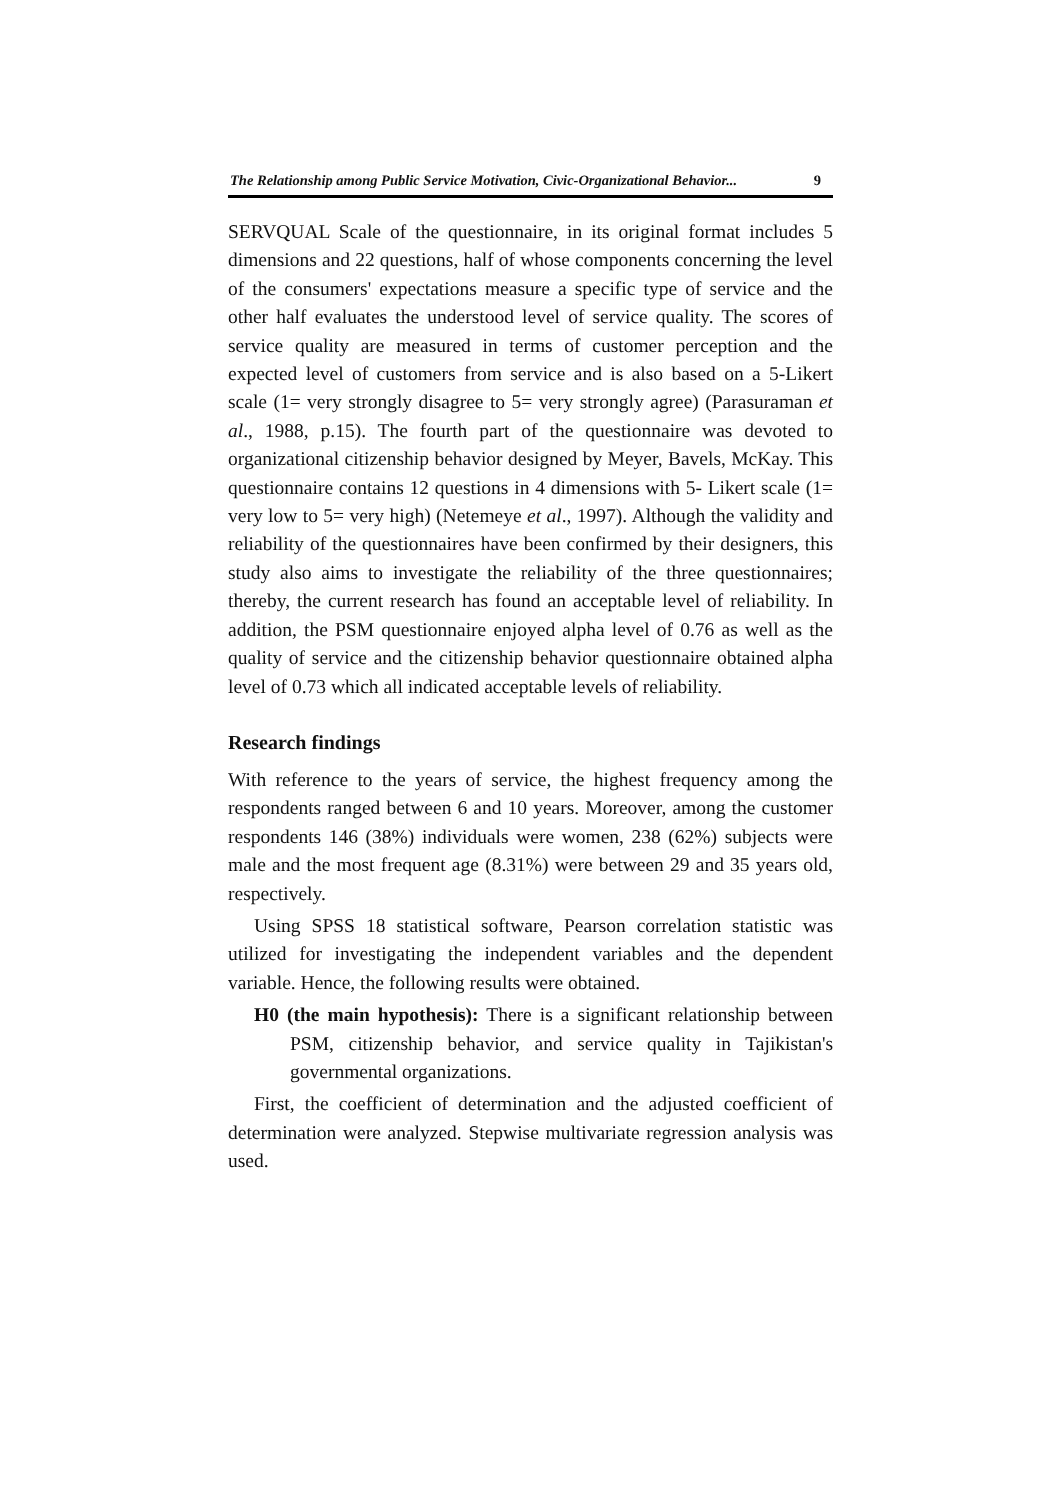The Relationship among Public Service Motivation, Civic-Organizational Behavior... 9
SERVQUAL Scale of the questionnaire, in its original format includes 5 dimensions and 22 questions, half of whose components concerning the level of the consumers' expectations measure a specific type of service and the other half evaluates the understood level of service quality. The scores of service quality are measured in terms of customer perception and the expected level of customers from service and is also based on a 5-Likert scale (1= very strongly disagree to 5= very strongly agree) (Parasuraman et al., 1988, p.15). The fourth part of the questionnaire was devoted to organizational citizenship behavior designed by Meyer, Bavels, McKay. This questionnaire contains 12 questions in 4 dimensions with 5- Likert scale (1= very low to 5= very high) (Netemeye et al., 1997). Although the validity and reliability of the questionnaires have been confirmed by their designers, this study also aims to investigate the reliability of the three questionnaires; thereby, the current research has found an acceptable level of reliability. In addition, the PSM questionnaire enjoyed alpha level of 0.76 as well as the quality of service and the citizenship behavior questionnaire obtained alpha level of 0.73 which all indicated acceptable levels of reliability.
Research findings
With reference to the years of service, the highest frequency among the respondents ranged between 6 and 10 years. Moreover, among the customer respondents 146 (38%) individuals were women, 238 (62%) subjects were male and the most frequent age (8.31%) were between 29 and 35 years old, respectively.
Using SPSS 18 statistical software, Pearson correlation statistic was utilized for investigating the independent variables and the dependent variable. Hence, the following results were obtained.
H0 (the main hypothesis): There is a significant relationship between PSM, citizenship behavior, and service quality in Tajikistan's governmental organizations.
First, the coefficient of determination and the adjusted coefficient of determination were analyzed. Stepwise multivariate regression analysis was used.